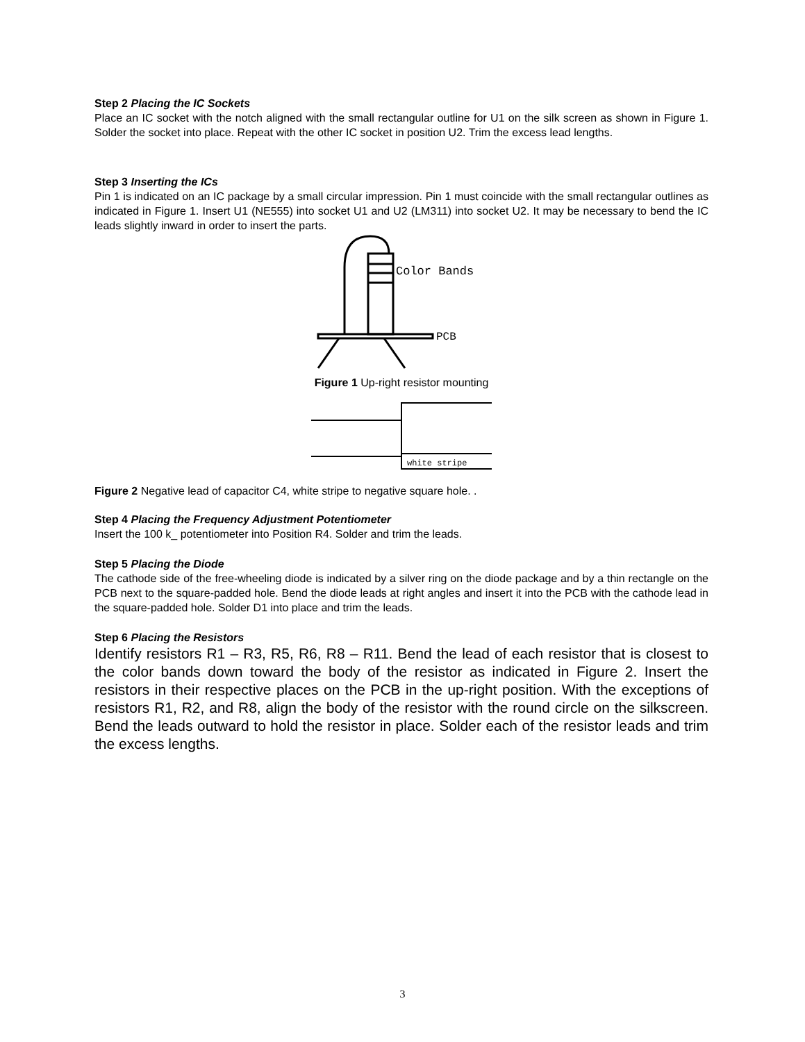Step 2 Placing the IC Sockets
Place an IC socket with the notch aligned with the small rectangular outline for U1 on the silk screen as shown in Figure 1. Solder the socket into place. Repeat with the other IC socket in position U2. Trim the excess lead lengths.
Step 3 Inserting the ICs
Pin 1 is indicated on an IC package by a small circular impression. Pin 1 must coincide with the small rectangular outlines as indicated in Figure 1. Insert U1 (NE555) into socket U1 and U2 (LM311) into socket U2. It may be necessary to bend the IC leads slightly inward in order to insert the parts.
Color Bands
PCB
Figure 1 Up-right resistor mounting
white stripe
Figure 2 Negative lead of capacitor C4, white stripe to negative square hole. .
Step 4 Placing the Frequency Adjustment Potentiometer
Insert the 100 k_ potentiometer into Position R4. Solder and trim the leads.
Step 5 Placing the Diode
The cathode side of the free-wheeling diode is indicated by a silver ring on the diode package and by a thin rectangle on the PCB next to the square-padded hole. Bend the diode leads at right angles and insert it into the PCB with the cathode lead in the square-padded hole. Solder D1 into place and trim the leads.
Step 6 Placing the Resistors
Identify resistors R1 – R3, R5, R6, R8 – R11. Bend the lead of each resistor that is closest to the color bands down toward the body of the resistor as indicated in Figure 2. Insert the resistors in their respective places on the PCB in the up-right position. With the exceptions of resistors R1, R2, and R8, align the body of the resistor with the round circle on the silkscreen. Bend the leads outward to hold the resistor in place. Solder each of the resistor leads and trim the excess lengths.
3